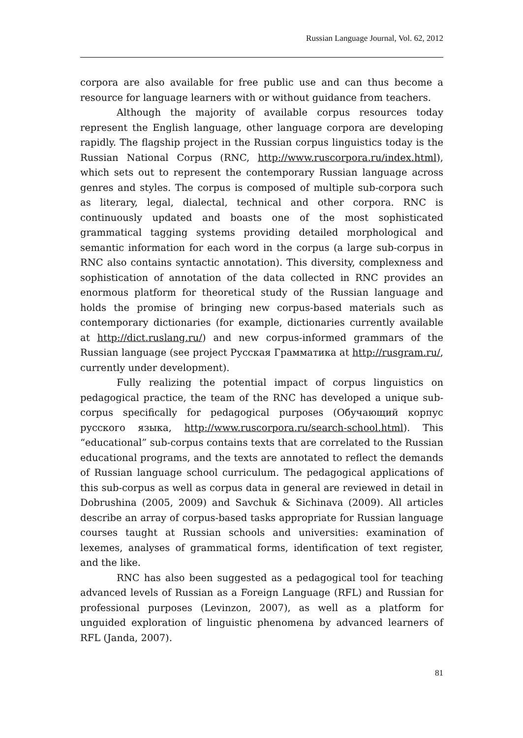Russian Language Journal, Vol. 62, 2012
corpora are also available for free public use and can thus become a resource for language learners with or without guidance from teachers.
Although the majority of available corpus resources today represent the English language, other language corpora are developing rapidly. The flagship project in the Russian corpus linguistics today is the Russian National Corpus (RNC, http://www.ruscorpora.ru/index.html), which sets out to represent the contemporary Russian language across genres and styles. The corpus is composed of multiple sub-corpora such as literary, legal, dialectal, technical and other corpora. RNC is continuously updated and boasts one of the most sophisticated grammatical tagging systems providing detailed morphological and semantic information for each word in the corpus (a large sub-corpus in RNC also contains syntactic annotation). This diversity, complexness and sophistication of annotation of the data collected in RNC provides an enormous platform for theoretical study of the Russian language and holds the promise of bringing new corpus-based materials such as contemporary dictionaries (for example, dictionaries currently available at http://dict.ruslang.ru/) and new corpus-informed grammars of the Russian language (see project Русская Грамматика at http://rusgram.ru/, currently under development).
Fully realizing the potential impact of corpus linguistics on pedagogical practice, the team of the RNC has developed a unique sub-corpus specifically for pedagogical purposes (Обучающий корпус русского языка, http://www.ruscorpora.ru/search-school.html). This “educational” sub-corpus contains texts that are correlated to the Russian educational programs, and the texts are annotated to reflect the demands of Russian language school curriculum. The pedagogical applications of this sub-corpus as well as corpus data in general are reviewed in detail in Dobrushina (2005, 2009) and Savchuk & Sichinava (2009). All articles describe an array of corpus-based tasks appropriate for Russian language courses taught at Russian schools and universities: examination of lexemes, analyses of grammatical forms, identification of text register, and the like.
RNC has also been suggested as a pedagogical tool for teaching advanced levels of Russian as a Foreign Language (RFL) and Russian for professional purposes (Levinzon, 2007), as well as a platform for unguided exploration of linguistic phenomena by advanced learners of RFL (Janda, 2007).
81